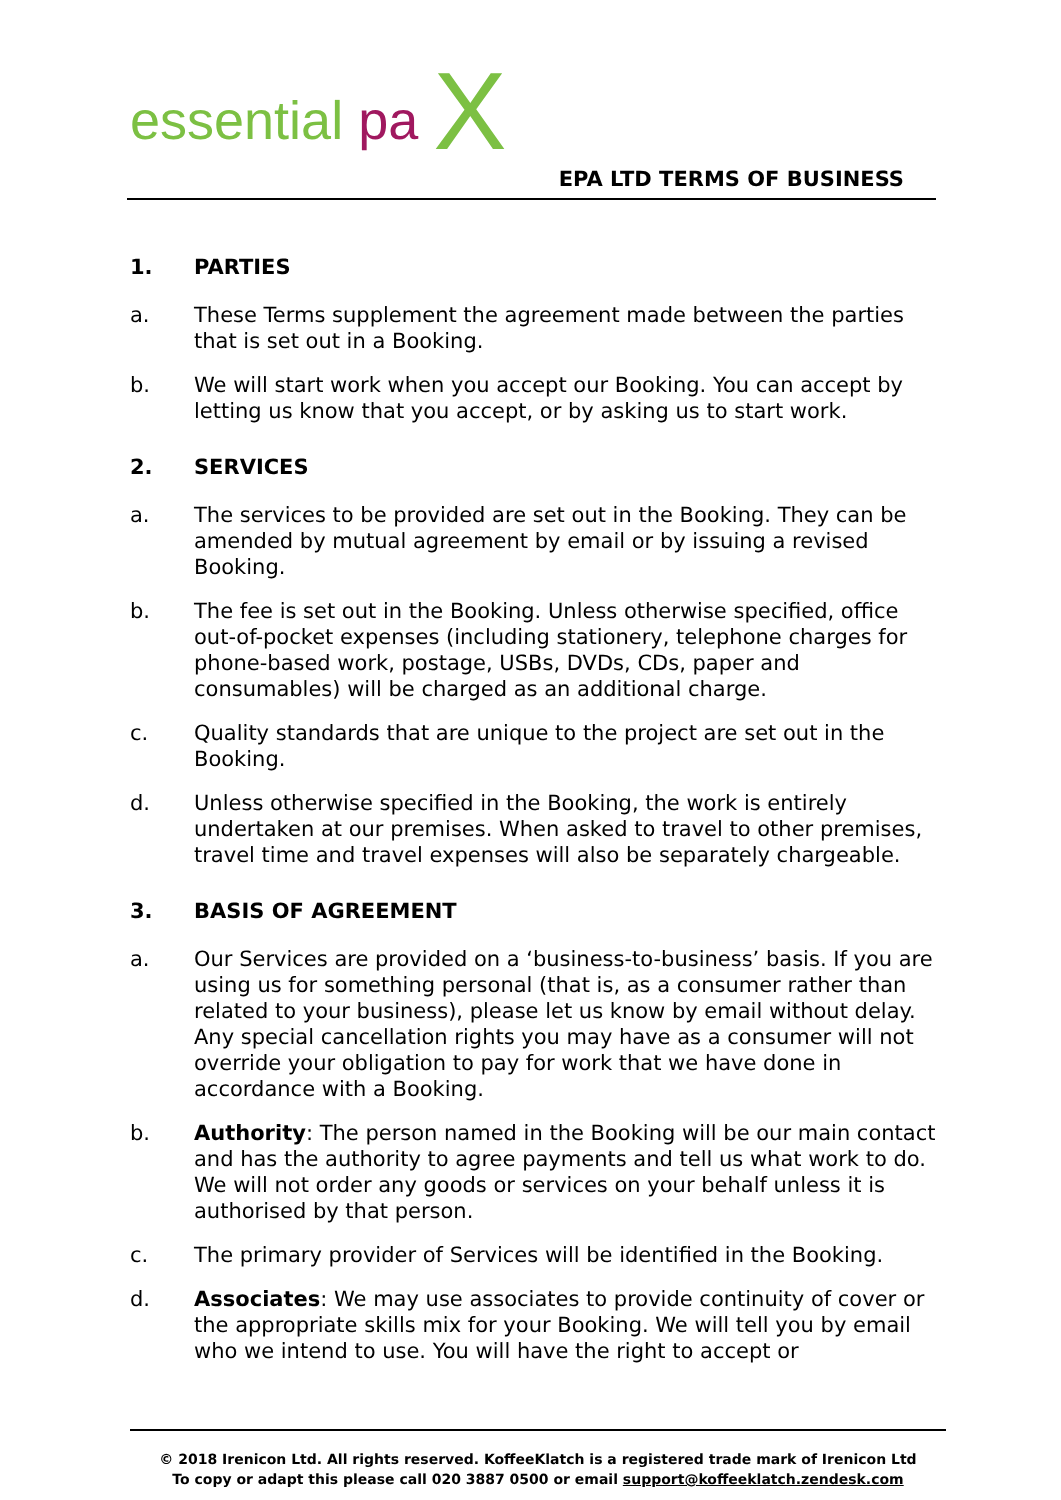essential pa X
EPA LTD TERMS OF BUSINESS
1. PARTIES
a. These Terms supplement the agreement made between the parties that is set out in a Booking.
b. We will start work when you accept our Booking. You can accept by letting us know that you accept, or by asking us to start work.
2. SERVICES
a. The services to be provided are set out in the Booking. They can be amended by mutual agreement by email or by issuing a revised Booking.
b. The fee is set out in the Booking. Unless otherwise specified, office out-of-pocket expenses (including stationery, telephone charges for phone-based work, postage, USBs, DVDs, CDs, paper and consumables) will be charged as an additional charge.
c. Quality standards that are unique to the project are set out in the Booking.
d. Unless otherwise specified in the Booking, the work is entirely undertaken at our premises. When asked to travel to other premises, travel time and travel expenses will also be separately chargeable.
3. BASIS OF AGREEMENT
a. Our Services are provided on a ‘business-to-business’ basis. If you are using us for something personal (that is, as a consumer rather than related to your business), please let us know by email without delay. Any special cancellation rights you may have as a consumer will not override your obligation to pay for work that we have done in accordance with a Booking.
b. Authority: The person named in the Booking will be our main contact and has the authority to agree payments and tell us what work to do. We will not order any goods or services on your behalf unless it is authorised by that person.
c. The primary provider of Services will be identified in the Booking.
d. Associates: We may use associates to provide continuity of cover or the appropriate skills mix for your Booking. We will tell you by email who we intend to use. You will have the right to accept or
© 2018 Irenicon Ltd. All rights reserved. KoffeeKlatch is a registered trade mark of Irenicon Ltd
To copy or adapt this please call 020 3887 0500 or email support@koffeeklatch.zendesk.com